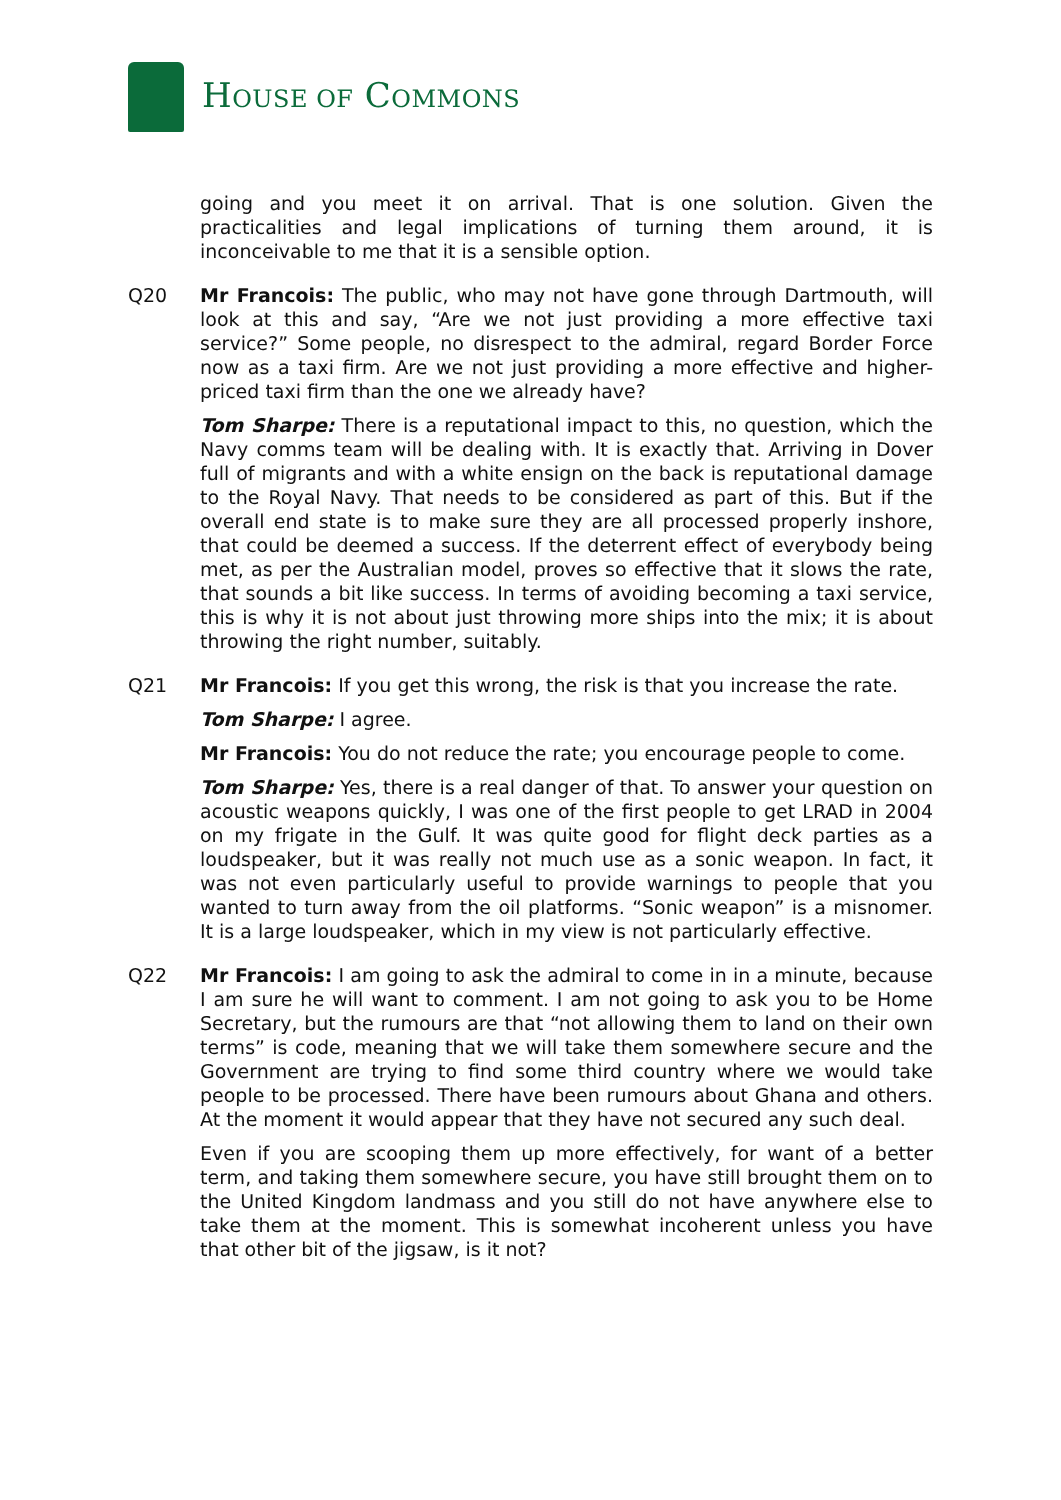HOUSE OF COMMONS
going and you meet it on arrival. That is one solution. Given the practicalities and legal implications of turning them around, it is inconceivable to me that it is a sensible option.
Q20 Mr Francois: The public, who may not have gone through Dartmouth, will look at this and say, “Are we not just providing a more effective taxi service?” Some people, no disrespect to the admiral, regard Border Force now as a taxi firm. Are we not just providing a more effective and higher-priced taxi firm than the one we already have?
Tom Sharpe: There is a reputational impact to this, no question, which the Navy comms team will be dealing with. It is exactly that. Arriving in Dover full of migrants and with a white ensign on the back is reputational damage to the Royal Navy. That needs to be considered as part of this. But if the overall end state is to make sure they are all processed properly inshore, that could be deemed a success. If the deterrent effect of everybody being met, as per the Australian model, proves so effective that it slows the rate, that sounds a bit like success. In terms of avoiding becoming a taxi service, this is why it is not about just throwing more ships into the mix; it is about throwing the right number, suitably.
Q21 Mr Francois: If you get this wrong, the risk is that you increase the rate.
Tom Sharpe: I agree.
Mr Francois: You do not reduce the rate; you encourage people to come.
Tom Sharpe: Yes, there is a real danger of that. To answer your question on acoustic weapons quickly, I was one of the first people to get LRAD in 2004 on my frigate in the Gulf. It was quite good for flight deck parties as a loudspeaker, but it was really not much use as a sonic weapon. In fact, it was not even particularly useful to provide warnings to people that you wanted to turn away from the oil platforms. “Sonic weapon” is a misnomer. It is a large loudspeaker, which in my view is not particularly effective.
Q22 Mr Francois: I am going to ask the admiral to come in in a minute, because I am sure he will want to comment. I am not going to ask you to be Home Secretary, but the rumours are that “not allowing them to land on their own terms” is code, meaning that we will take them somewhere secure and the Government are trying to find some third country where we would take people to be processed. There have been rumours about Ghana and others. At the moment it would appear that they have not secured any such deal.
Even if you are scooping them up more effectively, for want of a better term, and taking them somewhere secure, you have still brought them on to the United Kingdom landmass and you still do not have anywhere else to take them at the moment. This is somewhat incoherent unless you have that other bit of the jigsaw, is it not?